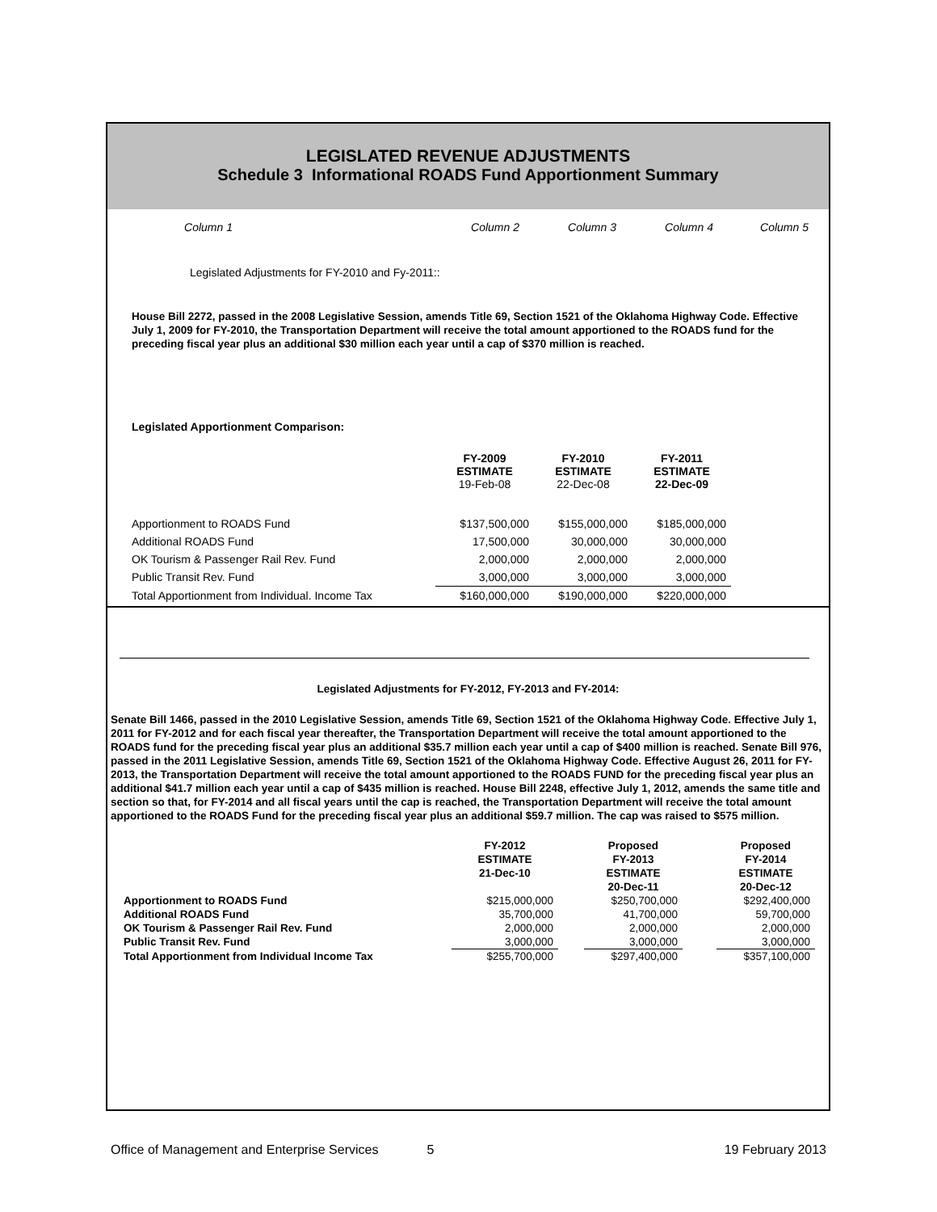LEGISLATED REVENUE ADJUSTMENTS
Schedule 3 Informational ROADS Fund Apportionment Summary
Column 1 Column 2 Column 3 Column 4 Column 5
Legislated Adjustments for FY-2010 and Fy-2011::
House Bill 2272, passed in the 2008 Legislative Session, amends Title 69, Section 1521 of the Oklahoma Highway Code. Effective July 1, 2009 for FY-2010, the Transportation Department will receive the total amount apportioned to the ROADS fund for the preceding fiscal year plus an additional $30 million each year until a cap of $370 million is reached.
Legislated Apportionment Comparison:
| | FY-2009 ESTIMATE 19-Feb-08 | FY-2010 ESTIMATE 22-Dec-08 | FY-2011 ESTIMATE 22-Dec-09 |
| --- | --- | --- | --- |
| Apportionment to ROADS Fund | $137,500,000 | $155,000,000 | $185,000,000 |
| Additional ROADS Fund | 17,500,000 | 30,000,000 | 30,000,000 |
| OK Tourism & Passenger Rail Rev. Fund | 2,000,000 | 2,000,000 | 2,000,000 |
| Public Transit Rev. Fund | 3,000,000 | 3,000,000 | 3,000,000 |
| Total Apportionment from Individual. Income Tax | $160,000,000 | $190,000,000 | $220,000,000 |
Legislated Adjustments for FY-2012, FY-2013 and FY-2014:
Senate Bill 1466, passed in the 2010 Legislative Session, amends Title 69, Section 1521 of the Oklahoma Highway Code. Effective July 1, 2011 for FY-2012 and for each fiscal year thereafter, the Transportation Department will receive the total amount apportioned to the ROADS fund for the preceding fiscal year plus an additional $35.7 million each year until a cap of $400 million is reached. Senate Bill 976, passed in the 2011 Legislative Session, amends Title 69, Section 1521 of the Oklahoma Highway Code. Effective August 26, 2011 for FY-2013, the Transportation Department will receive the total amount apportioned to the ROADS FUND for the preceding fiscal year plus an additional $41.7 million each year until a cap of $435 million is reached. House Bill 2248, effective July 1, 2012, amends the same title and section so that, for FY-2014 and all fiscal years until the cap is reached, the Transportation Department will receive the total amount apportioned to the ROADS Fund for the preceding fiscal year plus an additional $59.7 million. The cap was raised to $575 million.
| | FY-2012 ESTIMATE 21-Dec-10 | | Proposed FY-2013 ESTIMATE 20-Dec-11 | | Proposed FY-2014 ESTIMATE 20-Dec-12 |
| --- | --- | --- | --- | --- | --- |
| Apportionment to ROADS Fund | $215,000,000 | | $250,700,000 | | $292,400,000 |
| Additional ROADS Fund | 35,700,000 | | 41,700,000 | | 59,700,000 |
| OK Tourism & Passenger Rail Rev. Fund | 2,000,000 | | 2,000,000 | | 2,000,000 |
| Public Transit Rev. Fund | 3,000,000 | | 3,000,000 | | 3,000,000 |
| Total Apportionment from Individual Income Tax | $255,700,000 | | $297,400,000 | | $357,100,000 |
Office of Management and Enterprise Services 5 19 February 2013